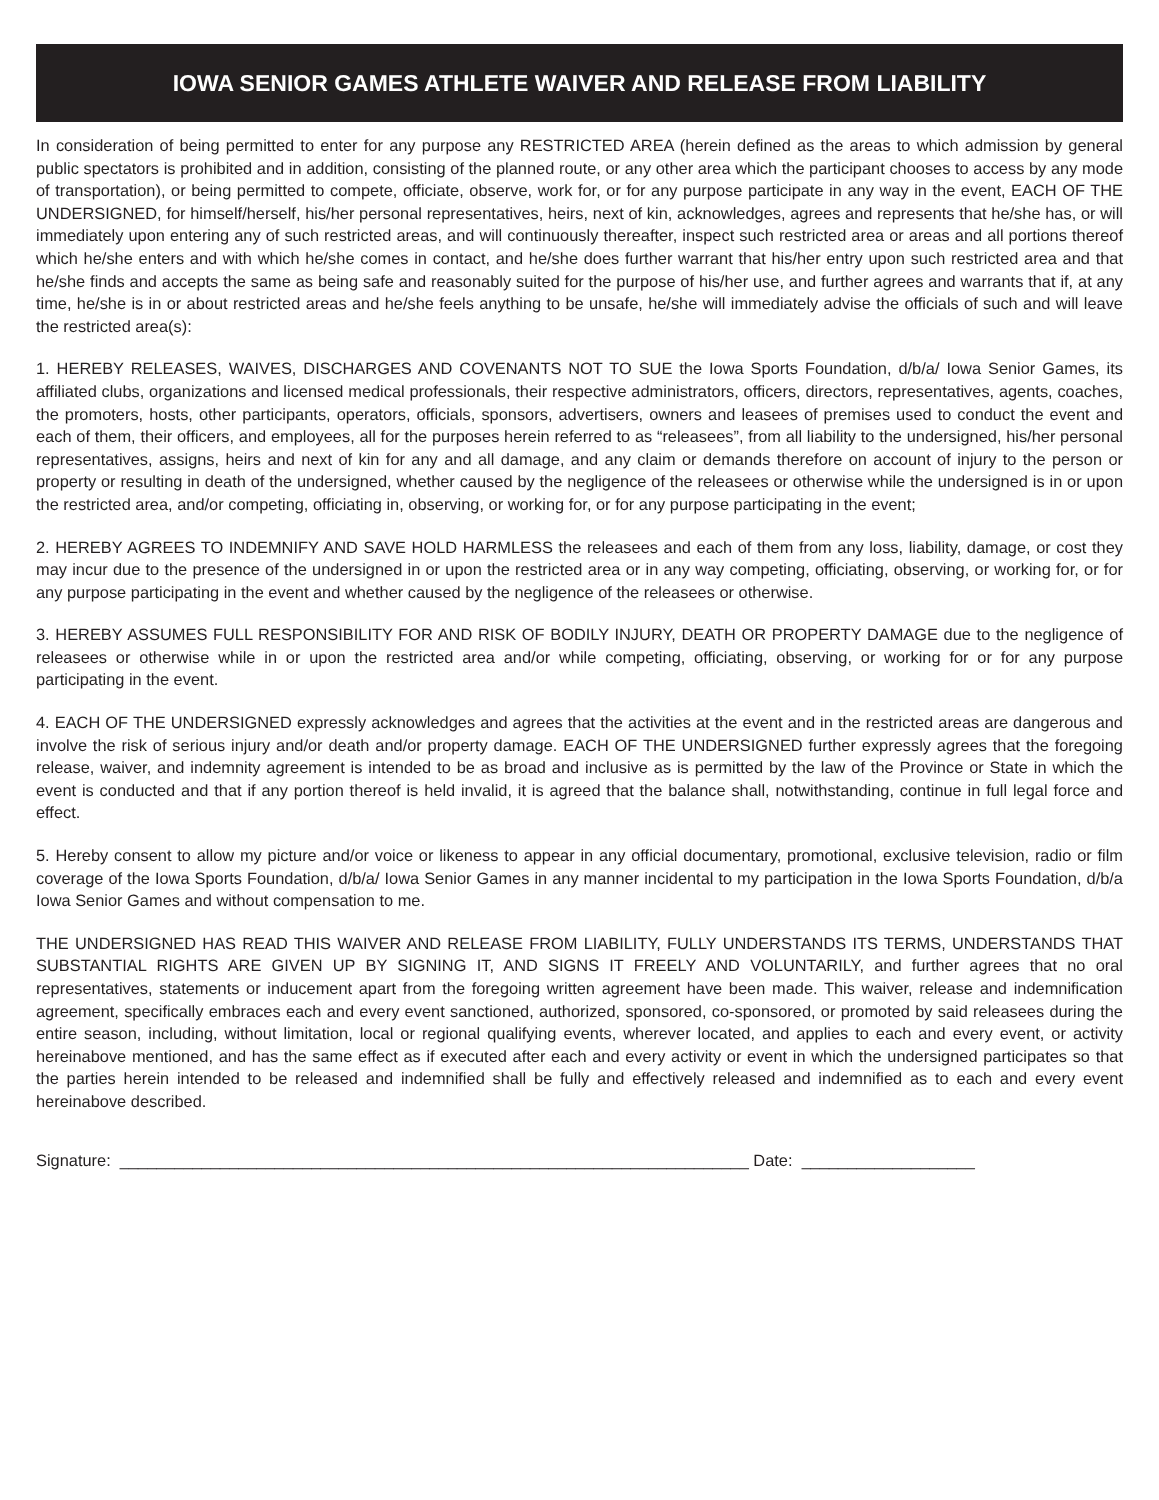IOWA SENIOR GAMES ATHLETE WAIVER AND RELEASE FROM LIABILITY
In consideration of being permitted to enter for any purpose any RESTRICTED AREA (herein defined as the areas to which admission by general public spectators is prohibited and in addition, consisting of the planned route, or any other area which the participant chooses to access by any mode of transportation), or being permitted to compete, officiate, observe, work for, or for any purpose participate in any way in the event, EACH OF THE UNDERSIGNED, for himself/herself, his/her personal representatives, heirs, next of kin, acknowledges, agrees and represents that he/she has, or will immediately upon entering any of such restricted areas, and will continuously thereafter, inspect such restricted area or areas and all portions thereof which he/she enters and with which he/she comes in contact, and he/she does further warrant that his/her entry upon such restricted area and that he/she finds and accepts the same as being safe and reasonably suited for the purpose of his/her use, and further agrees and warrants that if, at any time, he/she is in or about restricted areas and he/she feels anything to be unsafe, he/she will immediately advise the officials of such and will leave the restricted area(s):
1. HEREBY RELEASES, WAIVES, DISCHARGES AND COVENANTS NOT TO SUE the Iowa Sports Foundation, d/b/a/ Iowa Senior Games, its affiliated clubs, organizations and licensed medical professionals, their respective administrators, officers, directors, representatives, agents, coaches, the promoters, hosts, other participants, operators, officials, sponsors, advertisers, owners and leasees of premises used to conduct the event and each of them, their officers, and employees, all for the purposes herein referred to as “releasees”, from all liability to the undersigned, his/her personal representatives, assigns, heirs and next of kin for any and all damage, and any claim or demands therefore on account of injury to the person or property or resulting in death of the undersigned, whether caused by the negligence of the releasees or otherwise while the undersigned is in or upon the restricted area, and/or competing, officiating in, observing, or working for, or for any purpose participating in the event;
2. HEREBY AGREES TO INDEMNIFY AND SAVE HOLD HARMLESS the releasees and each of them from any loss, liability, damage, or cost they may incur due to the presence of the undersigned in or upon the restricted area or in any way competing, officiating, observing, or working for, or for any purpose participating in the event and whether caused by the negligence of the releasees or otherwise.
3. HEREBY ASSUMES FULL RESPONSIBILITY FOR AND RISK OF BODILY INJURY, DEATH OR PROPERTY DAMAGE due to the negligence of releasees or otherwise while in or upon the restricted area and/or while competing, officiating, observing, or working for or for any purpose participating in the event.
4. EACH OF THE UNDERSIGNED expressly acknowledges and agrees that the activities at the event and in the restricted areas are dangerous and involve the risk of serious injury and/or death and/or property damage. EACH OF THE UNDERSIGNED further expressly agrees that the foregoing release, waiver, and indemnity agreement is intended to be as broad and inclusive as is permitted by the law of the Province or State in which the event is conducted and that if any portion thereof is held invalid, it is agreed that the balance shall, notwithstanding, continue in full legal force and effect.
5. Hereby consent to allow my picture and/or voice or likeness to appear in any official documentary, promotional, exclusive television, radio or film coverage of the Iowa Sports Foundation, d/b/a/ Iowa Senior Games in any manner incidental to my participation in the Iowa Sports Foundation, d/b/a Iowa Senior Games and without compensation to me.
THE UNDERSIGNED HAS READ THIS WAIVER AND RELEASE FROM LIABILITY, FULLY UNDERSTANDS ITS TERMS, UNDERSTANDS THAT SUBSTANTIAL RIGHTS ARE GIVEN UP BY SIGNING IT, AND SIGNS IT FREELY AND VOLUNTARILY, and further agrees that no oral representatives, statements or inducement apart from the foregoing written agreement have been made. This waiver, release and indemnification agreement, specifically embraces each and every event sanctioned, authorized, sponsored, co-sponsored, or promoted by said releasees during the entire season, including, without limitation, local or regional qualifying events, wherever located, and applies to each and every event, or activity hereinabove mentioned, and has the same effect as if executed after each and every activity or event in which the undersigned participates so that the parties herein intended to be released and indemnified shall be fully and effectively released and indemnified as to each and every event hereinabove described.
Signature: _____________________________________________________________________ Date: ___________________